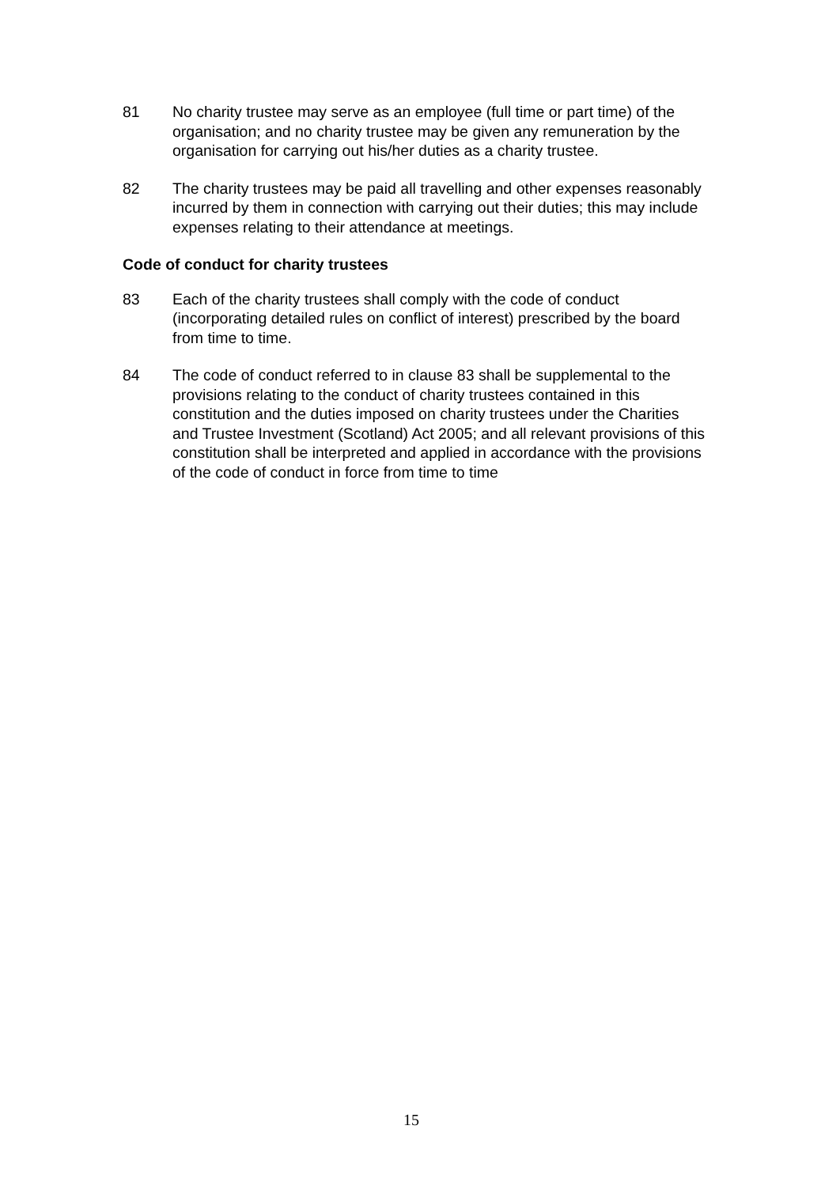81 No charity trustee may serve as an employee (full time or part time) of the organisation; and no charity trustee may be given any remuneration by the organisation for carrying out his/her duties as a charity trustee.
82 The charity trustees may be paid all travelling and other expenses reasonably incurred by them in connection with carrying out their duties; this may include expenses relating to their attendance at meetings.
Code of conduct for charity trustees
83 Each of the charity trustees shall comply with the code of conduct (incorporating detailed rules on conflict of interest) prescribed by the board from time to time.
84 The code of conduct referred to in clause 83 shall be supplemental to the provisions relating to the conduct of charity trustees contained in this constitution and the duties imposed on charity trustees under the Charities and Trustee Investment (Scotland) Act 2005; and all relevant provisions of this constitution shall be interpreted and applied in accordance with the provisions of the code of conduct in force from time to time
15